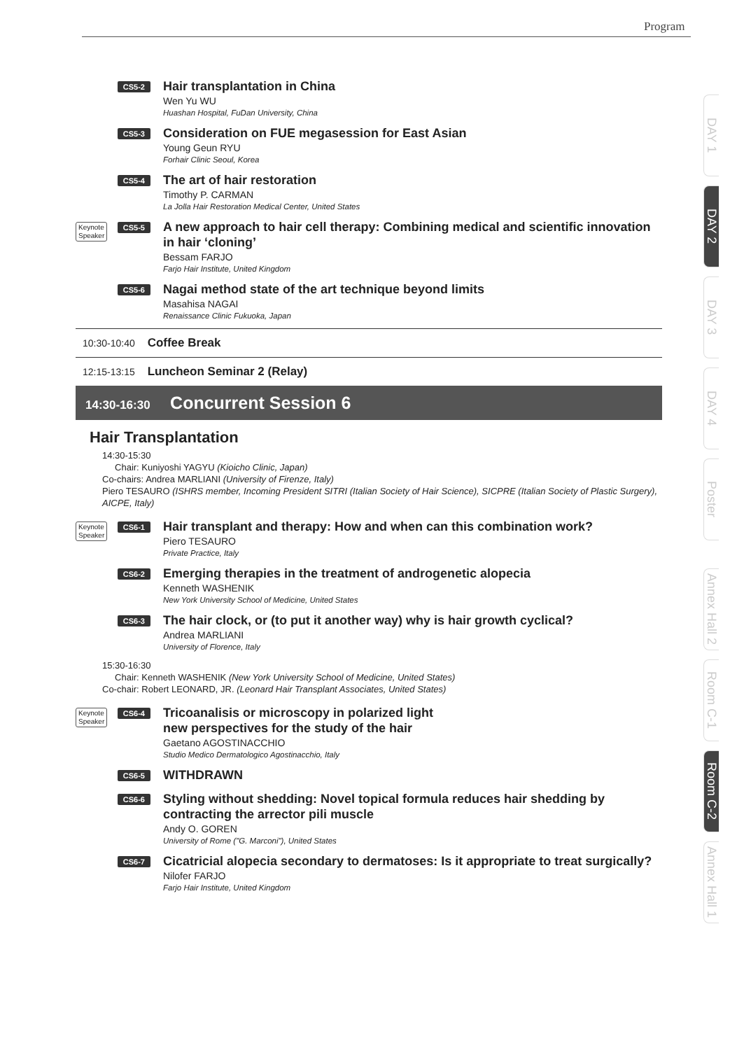Program
CS5-2
Hair transplantation in China
Wen Yu WU
Huashan Hospital, FuDan University, China
CS5-3
Consideration on FUE megasession for East Asian
Young Geun RYU
Forhair Clinic Seoul, Korea
CS5-4
The art of hair restoration
Timothy P. CARMAN
La Jolla Hair Restoration Medical Center, United States
Keynote
Speaker CS5-5
A new approach to hair cell therapy: Combining medical and scientific innovation in hair ‘cloning’
Bessam FARJO
Farjo Hair Institute, United Kingdom
CS5-6
Nagai method state of the art technique beyond limits
Masahisa NAGAI
Renaissance Clinic Fukuoka, Japan
10:30-10:40 Coffee Break
12:15-13:15 Luncheon Seminar 2 (Relay)
14:30-16:30 Concurrent Session 6
Hair Transplantation
14:30-15:30
Chair: Kuniyoshi YAGYU (Kioicho Clinic, Japan)
Co-chairs: Andrea MARLIANI (University of Firenze, Italy)
Piero TESAURO (ISHRS member, Incoming President SITRI (Italian Society of Hair Science), SICPRE (Italian Society of Plastic Surgery), AICPE, Italy)
Keynote
Speaker CS6-1
Hair transplant and therapy: How and when can this combination work?
Piero TESAURO
Private Practice, Italy
CS6-2
Emerging therapies in the treatment of androgenetic alopecia
Kenneth WASHENIK
New York University School of Medicine, United States
CS6-3
The hair clock, or (to put it another way) why is hair growth cyclical?
Andrea MARLIANI
University of Florence, Italy
15:30-16:30
Chair: Kenneth WASHENIK (New York University School of Medicine, United States)
Co-chair: Robert LEONARD, JR. (Leonard Hair Transplant Associates, United States)
Keynote
Speaker CS6-4
Tricoanalisis or microscopy in polarized light
new perspectives for the study of the hair
Gaetano AGOSTINACCHIO
Studio Medico Dermatologico Agostinacchio, Italy
CS6-5
WITHDRAWN
CS6-6
Styling without shedding: Novel topical formula reduces hair shedding by contracting the arrector pili muscle
Andy O. GOREN
University of Rome ("G. Marconi"), United States
CS6-7
Cicatricial alopecia secondary to dermatoses: Is it appropriate to treat surgically?
Nilofer FARJO
Farjo Hair Institute, United Kingdom
DAY 1
DAY 2
DAY 3
DAY 4
Poster
Annex Hall 2
Room C-1
Room C-2
Annex Hall 1